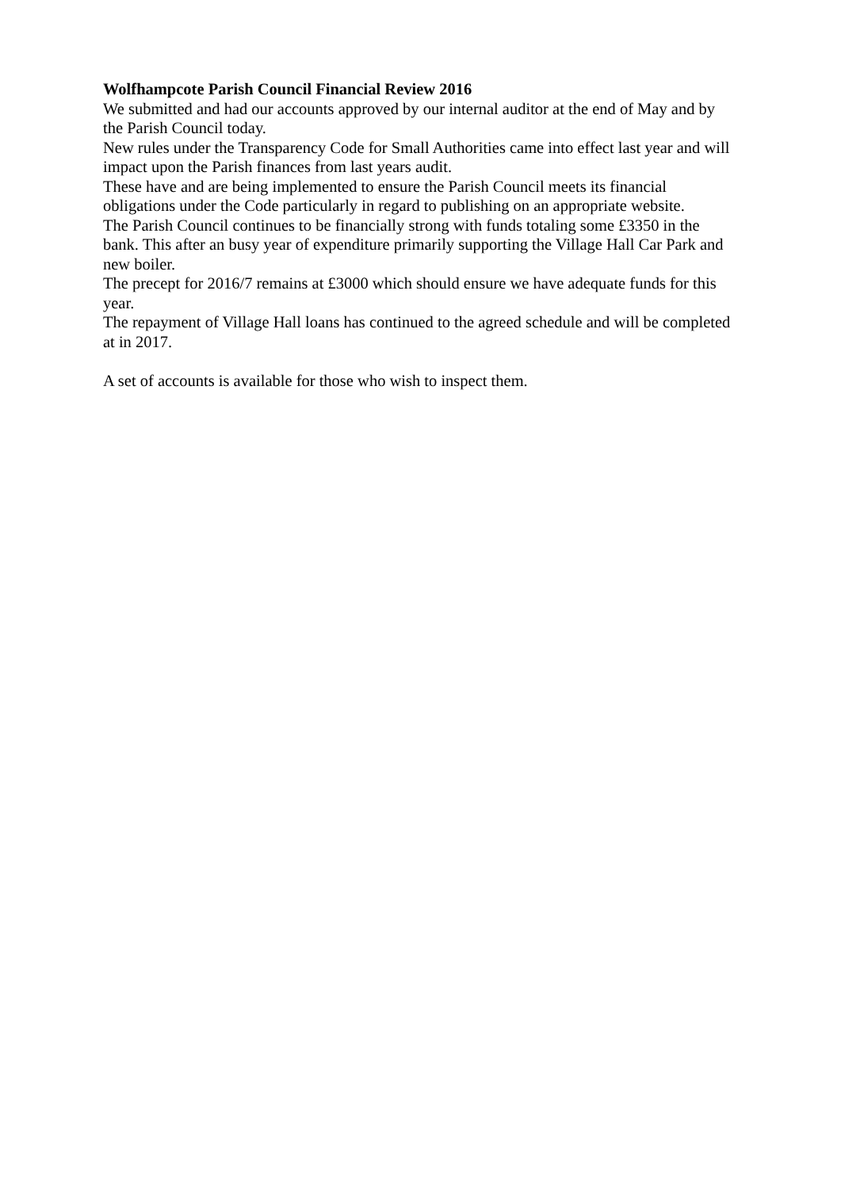Wolfhampcote Parish Council Financial Review 2016
We submitted and had our accounts approved by our internal auditor at the end of May and by the Parish Council today.
New rules under the Transparency Code for Small Authorities came into effect last year and will impact upon the Parish finances from last years audit.
These have and are being implemented to ensure the Parish Council meets its financial obligations under the Code particularly in regard to publishing on an appropriate website.
The Parish Council continues to be financially strong with funds totaling some £3350 in the bank. This after an busy year of expenditure primarily supporting the Village Hall Car Park and new boiler.
The precept for 2016/7 remains at £3000 which should ensure we have adequate funds for this year.
The repayment of Village Hall loans has continued to the agreed schedule and will be completed at in 2017.
A set of accounts is available for those who wish to inspect them.